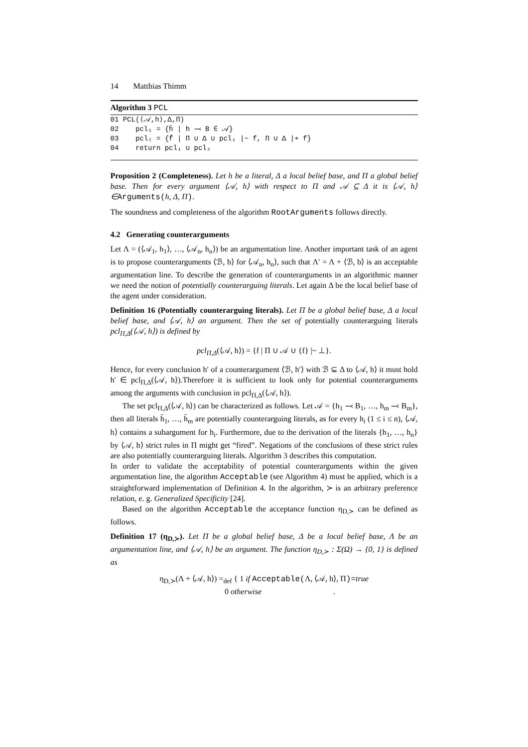14 Matthias Thimm
Algorithm 3 PCL
01 PCL(⟨𝒜,h⟩,Δ,Π)
02    pcl₁ = {h̄ | h ⤙ B ∈ 𝒜}
03    pcl₂ = {f̄ | Π ∪ Δ ∪ pcl₁ |~ f, Π ∪ Δ |≁ f}
04    return pcl₁ ∪ pcl₂
Proposition 2 (Completeness). Let h be a literal, Δ a local belief base, and Π a global belief base. Then for every argument ⟨𝒜, h⟩ with respect to Π and 𝒜 ⊆ Δ it is ⟨𝒜, h⟩ ∈Arguments(h, Δ, Π).
The soundness and completeness of the algorithm RootArguments follows directly.
4.2 Generating counterarguments
Let Λ = (⟨𝒜<sub>1</sub>, h<sub>1</sub>⟩, …, ⟨𝒜<sub>n</sub>, h<sub>n</sub>⟩) be an argumentation line. Another important task of an agent is to propose counterarguments ⟨ℬ, b⟩ for ⟨𝒜<sub>n</sub>, h<sub>n</sub>⟩, such that Λ′ = Λ + ⟨ℬ, b⟩ is an acceptable argumentation line. To describe the generation of counterarguments in an algorithmic manner we need the notion of potentially counterarguing literals. Let again Δ be the local belief base of the agent under consideration.
Definition 16 (Potentially counterarguing literals). Let Π be a global belief base, Δ a local belief base, and ⟨𝒜, h⟩ an argument. Then the set of potentially counterarguing literals pcl<sub>Π,Δ</sub>(⟨𝒜, h⟩) is defined by
pcl<sub>Π,Δ</sub>(⟨𝒜, h⟩) = {f | Π ∪ 𝒜 ∪ {f} |~ ⊥}.
Hence, for every conclusion h′ of a counterargument ⟨ℬ, h′⟩ with ℬ ⊆ Δ to ⟨𝒜, h⟩ it must hold h′ ∈ pcl<sub>Π,Δ</sub>(⟨𝒜, h⟩).Therefore it is sufficient to look only for potential counterarguments among the arguments with conclusion in pcl<sub>Π,Δ</sub>(⟨𝒜, h⟩).
The set pcl<sub>Π,Δ</sub>(⟨𝒜, h⟩) can be characterized as follows. Let 𝒜 = {h<sub>1</sub> ⤙ B<sub>1</sub>, …, h<sub>m</sub> ⤙ B<sub>m</sub>}, then all literals h̄<sub>1</sub>, …, h̄<sub>m</sub> are potentially counterarguing literals, as for every h<sub>i</sub> (1 ≤ i ≤ n), ⟨𝒜, h⟩ contains a subargument for h<sub>i</sub>. Furthermore, due to the derivation of the literals {h<sub>1</sub>, …, h<sub>n</sub>} by ⟨𝒜, h⟩ strict rules in Π might get “fired”. Negations of the conclusions of these strict rules are also potentially counterarguing literals. Algorithm 3 describes this computation.
In order to validate the acceptability of potential counterarguments within the given argumentation line, the algorithm Acceptable (see Algorithm 4) must be applied, which is a straightforward implementation of Definition 4. In the algorithm, ≻ is an arbitrary preference relation, e. g. Generalized Specificity [24].
Based on the algorithm Acceptable the acceptance function η<sub>D,≻</sub> can be defined as follows.
Definition 17 (η<sub>D,≻</sub>). Let Π be a global belief base, Δ be a local belief base, Λ be an argumentation line, and ⟨𝒜, h⟩ be an argument. The function η<sub>D,≻</sub> : Σ(Ω) → {0, 1} is defined as
η<sub>D,≻</sub>(Λ + ⟨𝒜, h⟩) =<sub>def</sub> { 1 if Acceptable(Λ, ⟨𝒜, h⟩, Π)=true
0 otherwise .